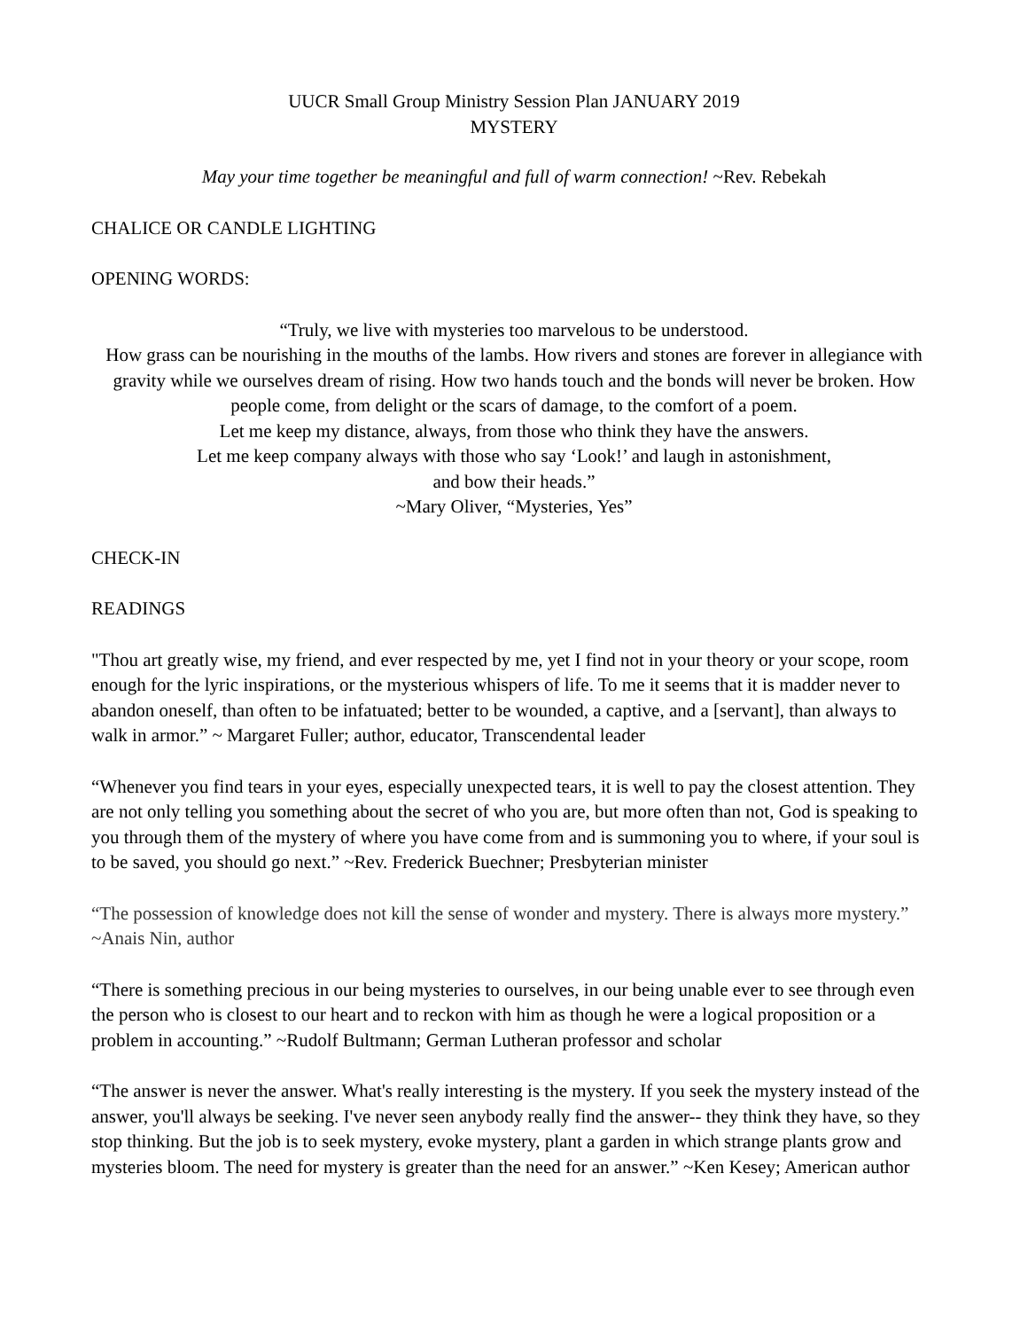UUCR Small Group Ministry Session Plan JANUARY 2019
MYSTERY
May your time together be meaningful and full of warm connection! ~Rev. Rebekah
CHALICE OR CANDLE LIGHTING
OPENING WORDS:
“Truly, we live with mysteries too marvelous to be understood.
How grass can be nourishing in the mouths of the lambs. How rivers and stones are forever in allegiance with gravity while we ourselves dream of rising. How two hands touch and the bonds will never be broken. How people come, from delight or the scars of damage, to the comfort of a poem.
Let me keep my distance, always, from those who think they have the answers.
Let me keep company always with those who say ‘Look!’ and laugh in astonishment,
and bow their heads.”
~Mary Oliver, “Mysteries, Yes”
CHECK-IN
READINGS
"Thou art greatly wise, my friend, and ever respected by me, yet I find not in your theory or your scope, room enough for the lyric inspirations, or the mysterious whispers of life. To me it seems that it is madder never to abandon oneself, than often to be infatuated; better to be wounded, a captive, and a [servant], than always to walk in armor.” ~ Margaret Fuller; author, educator, Transcendental leader
“Whenever you find tears in your eyes, especially unexpected tears, it is well to pay the closest attention. They are not only telling you something about the secret of who you are, but more often than not, God is speaking to you through them of the mystery of where you have come from and is summoning you to where, if your soul is to be saved, you should go next.” ~Rev. Frederick Buechner; Presbyterian minister
“The possession of knowledge does not kill the sense of wonder and mystery. There is always more mystery.” ~Anais Nin, author
“There is something precious in our being mysteries to ourselves, in our being unable ever to see through even the person who is closest to our heart and to reckon with him as though he were a logical proposition or a problem in accounting.” ~Rudolf Bultmann; German Lutheran professor and scholar
“The answer is never the answer. What's really interesting is the mystery. If you seek the mystery instead of the answer, you'll always be seeking. I've never seen anybody really find the answer-- they think they have, so they stop thinking. But the job is to seek mystery, evoke mystery, plant a garden in which strange plants grow and mysteries bloom. The need for mystery is greater than the need for an answer.” ~Ken Kesey; American author